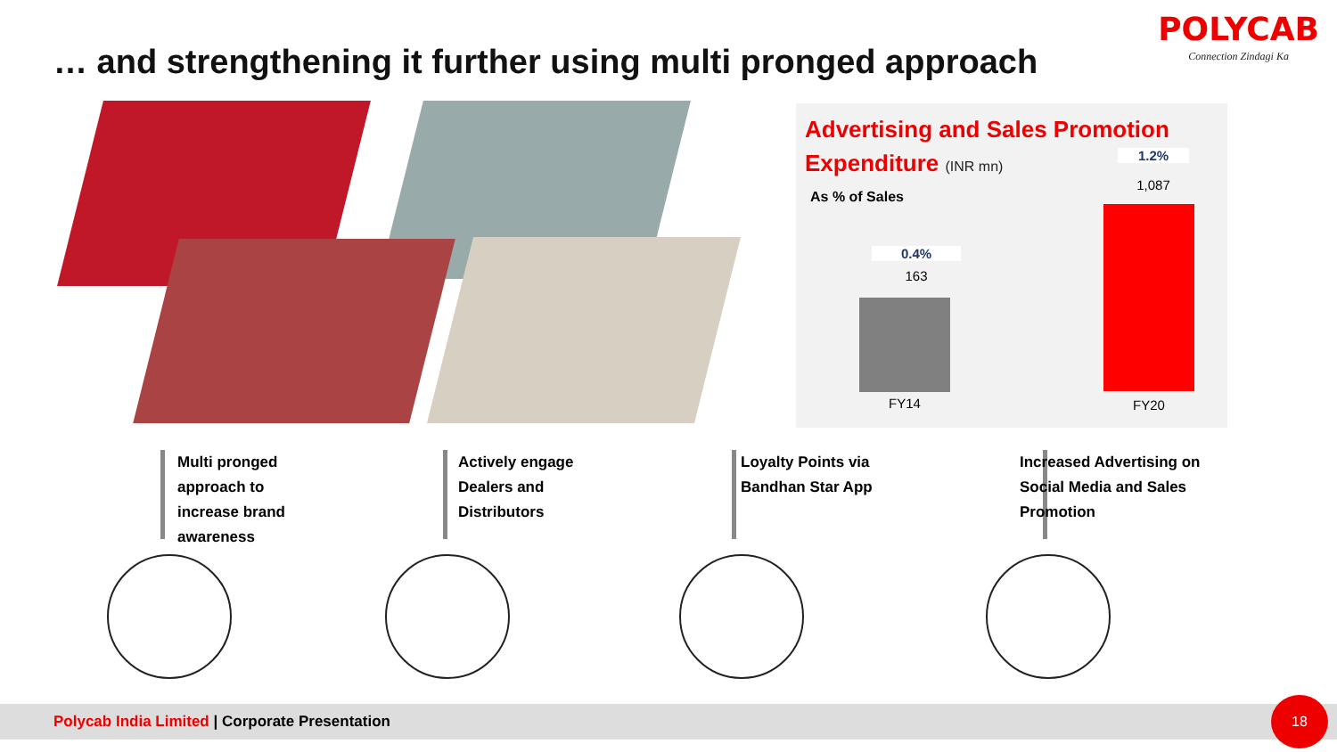… and strengthening it further using multi pronged approach
POLYCAB
Connection Zindagi Ka
Advertising and Sales Promotion
Expenditure (INR mn)
As % of Sales
0.4%
163
FY14
1.2%
1,087
FY20
Multi pronged approach to increase brand awareness
Actively engage Dealers and Distributors
Loyalty Points via Bandhan Star App
Increased Advertising on Social Media and Sales Promotion
Polycab India Limited | Corporate Presentation
18